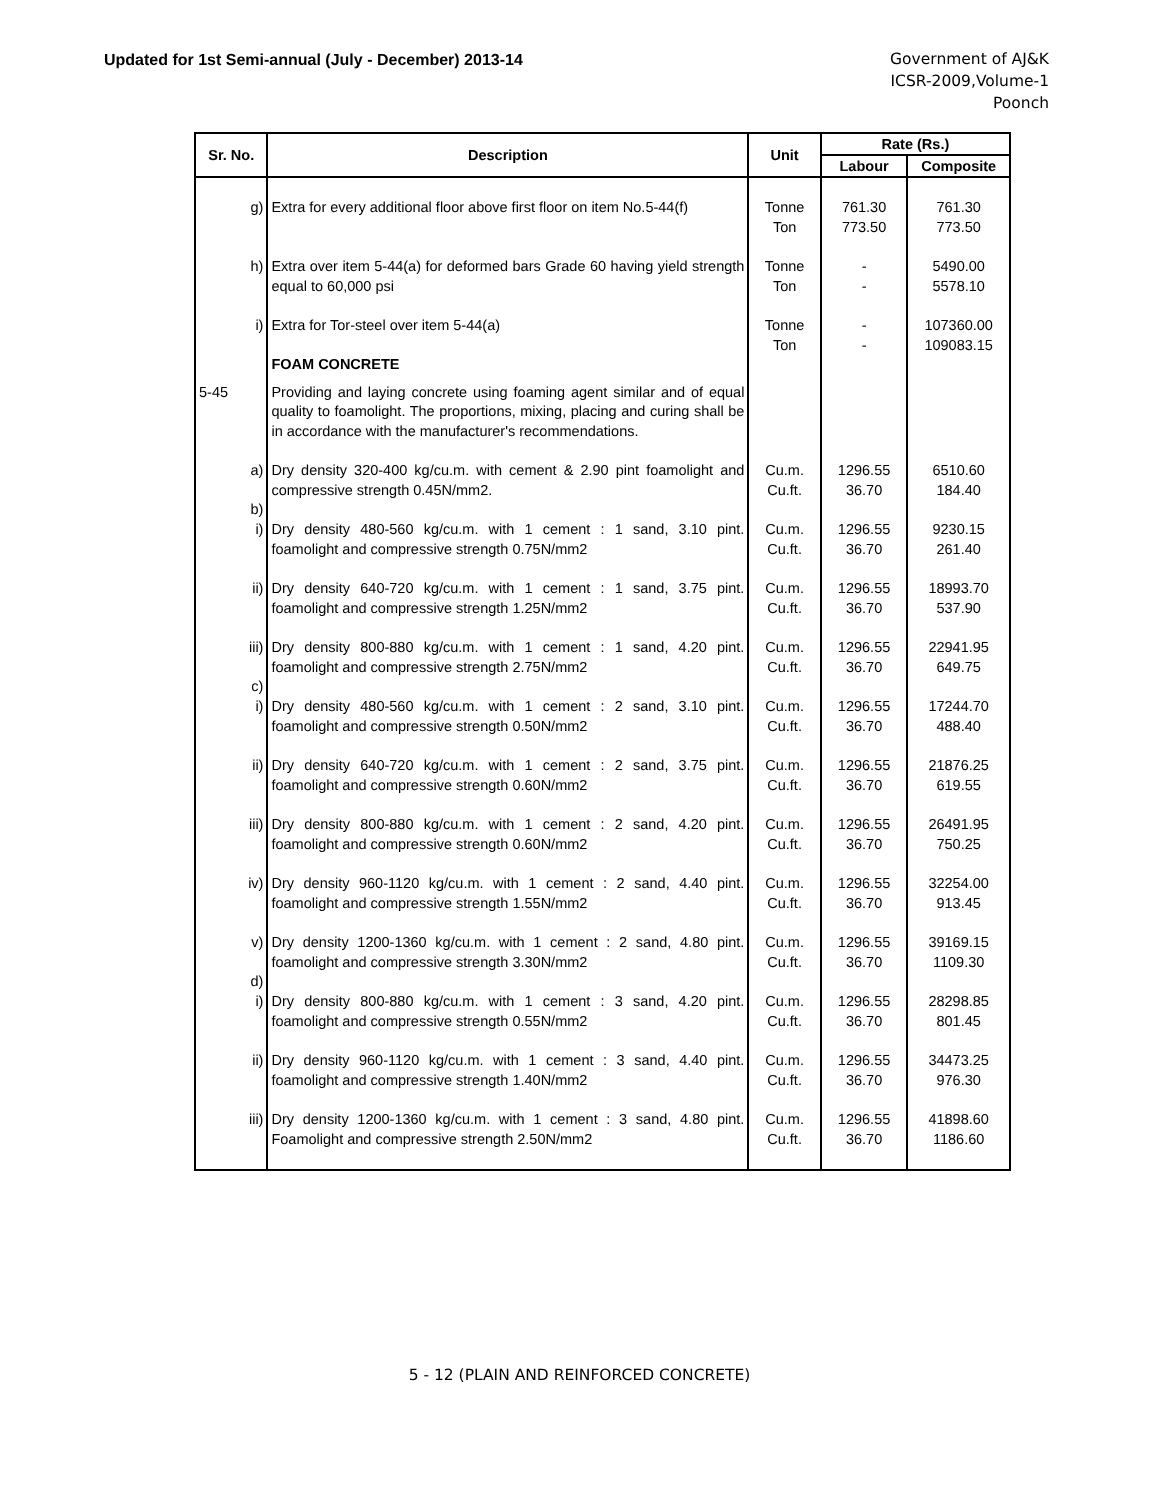Updated for 1st Semi-annual (July - December) 2013-14
Government of AJ&K
ICSR-2009,Volume-1
Poonch
| Sr. No. | Description | Unit | Rate (Rs.) | |
| --- | --- | --- | --- | --- |
| | | | Labour | Composite |
| g) | Extra for every additional floor above first floor on item No.5-44(f) | Tonne Ton | 761.30 773.50 | 761.30 773.50 |
| h) | Extra over item 5-44(a) for deformed bars Grade 60 having yield strength equal to 60,000 psi | Tonne Ton | - - | 5490.00 5578.10 |
| i) | Extra for Tor-steel over item 5-44(a) FOAM CONCRETE | Tonne Ton | - - | 107360.00 109083.15 |
| 5-45 | Providing and laying concrete using foaming agent similar and of equal quality to foamolight. The proportions, mixing, placing and curing shall be in accordance with the manufacturer's recommendations. | | | |
| a) | Dry density 320-400 kg/cu.m. with cement & 2.90 pint foamolight and compressive strength 0.45N/mm2. | Cu.m. Cu.ft. | 1296.55 36.70 | 6510.60 184.40 |
| b) | | | | |
| i) | Dry density 480-560 kg/cu.m. with 1 cement : 1 sand, 3.10 pint. foamolight and compressive strength 0.75N/mm2 | Cu.m. Cu.ft. | 1296.55 36.70 | 9230.15 261.40 |
| ii) | Dry density 640-720 kg/cu.m. with 1 cement : 1 sand, 3.75 pint. foamolight and compressive strength 1.25N/mm2 | Cu.m. Cu.ft. | 1296.55 36.70 | 18993.70 537.90 |
| iii) | Dry density 800-880 kg/cu.m. with 1 cement : 1 sand, 4.20 pint. foamolight and compressive strength 2.75N/mm2 | Cu.m. Cu.ft. | 1296.55 36.70 | 22941.95 649.75 |
| c) | | | | |
| i) | Dry density 480-560 kg/cu.m. with 1 cement : 2 sand, 3.10 pint. foamolight and compressive strength 0.50N/mm2 | Cu.m. Cu.ft. | 1296.55 36.70 | 17244.70 488.40 |
| ii) | Dry density 640-720 kg/cu.m. with 1 cement : 2 sand, 3.75 pint. foamolight and compressive strength 0.60N/mm2 | Cu.m. Cu.ft. | 1296.55 36.70 | 21876.25 619.55 |
| iii) | Dry density 800-880 kg/cu.m. with 1 cement : 2 sand, 4.20 pint. foamolight and compressive strength 0.60N/mm2 | Cu.m. Cu.ft. | 1296.55 36.70 | 26491.95 750.25 |
| iv) | Dry density 960-1120 kg/cu.m. with 1 cement : 2 sand, 4.40 pint. foamolight and compressive strength 1.55N/mm2 | Cu.m. Cu.ft. | 1296.55 36.70 | 32254.00 913.45 |
| v) | Dry density 1200-1360 kg/cu.m. with 1 cement : 2 sand, 4.80 pint. foamolight and compressive strength 3.30N/mm2 | Cu.m. Cu.ft. | 1296.55 36.70 | 39169.15 1109.30 |
| d) | | | | |
| i) | Dry density 800-880 kg/cu.m. with 1 cement : 3 sand, 4.20 pint. foamolight and compressive strength 0.55N/mm2 | Cu.m. Cu.ft. | 1296.55 36.70 | 28298.85 801.45 |
| ii) | Dry density 960-1120 kg/cu.m. with 1 cement : 3 sand, 4.40 pint. foamolight and compressive strength 1.40N/mm2 | Cu.m. Cu.ft. | 1296.55 36.70 | 34473.25 976.30 |
| iii) | Dry density 1200-1360 kg/cu.m. with 1 cement : 3 sand, 4.80 pint. Foamolight and compressive strength 2.50N/mm2 | Cu.m. Cu.ft. | 1296.55 36.70 | 41898.60 1186.60 |
5 - 12 (PLAIN AND REINFORCED CONCRETE)